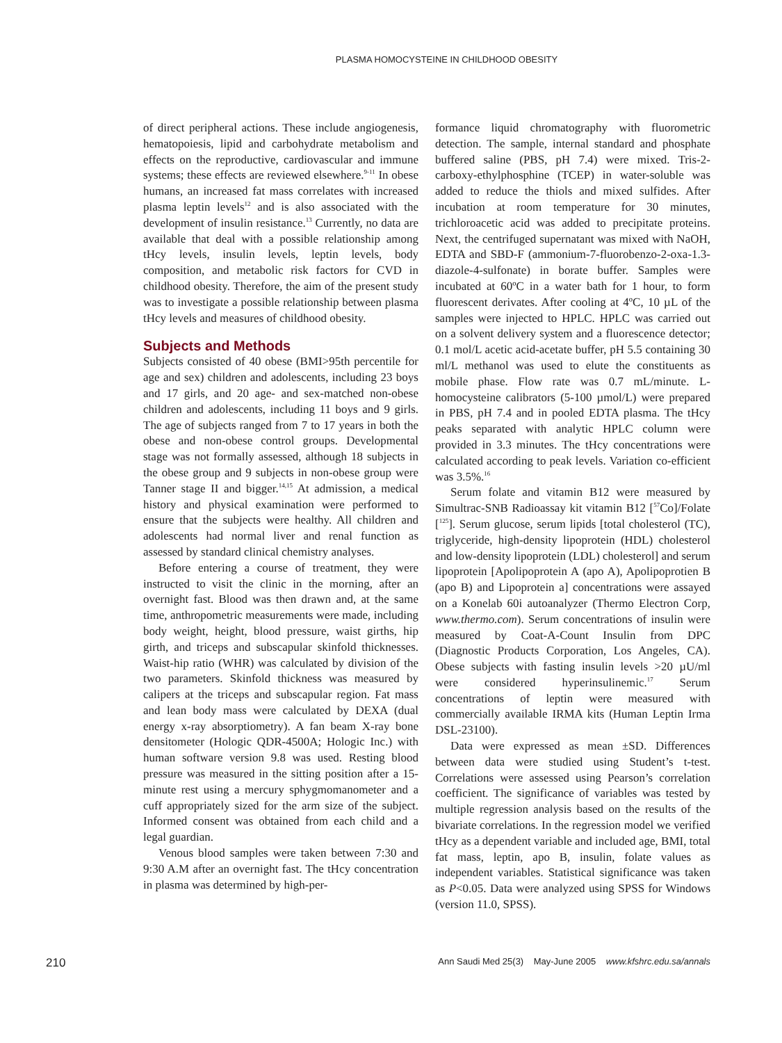PLASMA HOMOCYSTEINE IN CHILDHOOD OBESITY
of direct peripheral actions. These include angiogenesis, hematopoiesis, lipid and carbohydrate metabolism and effects on the reproductive, cardiovascular and immune systems; these effects are reviewed elsewhere.<sup>9-11</sup> In obese humans, an increased fat mass correlates with increased plasma leptin levels<sup>12</sup> and is also associated with the development of insulin resistance.<sup>13</sup> Currently, no data are available that deal with a possible relationship among tHcy levels, insulin levels, leptin levels, body composition, and metabolic risk factors for CVD in childhood obesity. Therefore, the aim of the present study was to investigate a possible relationship between plasma tHcy levels and measures of childhood obesity.
Subjects and Methods
Subjects consisted of 40 obese (BMI>95th percentile for age and sex) children and adolescents, including 23 boys and 17 girls, and 20 age- and sex-matched non-obese children and adolescents, including 11 boys and 9 girls. The age of subjects ranged from 7 to 17 years in both the obese and non-obese control groups. Developmental stage was not formally assessed, although 18 subjects in the obese group and 9 subjects in non-obese group were Tanner stage II and bigger.<sup>14,15</sup> At admission, a medical history and physical examination were performed to ensure that the subjects were healthy. All children and adolescents had normal liver and renal function as assessed by standard clinical chemistry analyses.
Before entering a course of treatment, they were instructed to visit the clinic in the morning, after an overnight fast. Blood was then drawn and, at the same time, anthropometric measurements were made, including body weight, height, blood pressure, waist girths, hip girth, and triceps and subscapular skinfold thicknesses. Waist-hip ratio (WHR) was calculated by division of the two parameters. Skinfold thickness was measured by calipers at the triceps and subscapular region. Fat mass and lean body mass were calculated by DEXA (dual energy x-ray absorptiometry). A fan beam X-ray bone densitometer (Hologic QDR-4500A; Hologic Inc.) with human software version 9.8 was used. Resting blood pressure was measured in the sitting position after a 15-minute rest using a mercury sphygmomanometer and a cuff appropriately sized for the arm size of the subject. Informed consent was obtained from each child and a legal guardian.
Venous blood samples were taken between 7:30 and 9:30 A.M after an overnight fast. The tHcy concentration in plasma was determined by high-per-
formance liquid chromatography with fluorometric detection. The sample, internal standard and phosphate buffered saline (PBS, pH 7.4) were mixed. Tris-2-carboxy-ethylphosphine (TCEP) in water-soluble was added to reduce the thiols and mixed sulfides. After incubation at room temperature for 30 minutes, trichloroacetic acid was added to precipitate proteins. Next, the centrifuged supernatant was mixed with NaOH, EDTA and SBD-F (ammonium-7-fluorobenzo-2-oxa-1.3-diazole-4-sulfonate) in borate buffer. Samples were incubated at 60ºC in a water bath for 1 hour, to form fluorescent derivates. After cooling at 4ºC, 10 µL of the samples were injected to HPLC. HPLC was carried out on a solvent delivery system and a fluorescence detector; 0.1 mol/L acetic acid-acetate buffer, pH 5.5 containing 30 ml/L methanol was used to elute the constituents as mobile phase. Flow rate was 0.7 mL/minute. L-homocysteine calibrators (5-100 µmol/L) were prepared in PBS, pH 7.4 and in pooled EDTA plasma. The tHcy peaks separated with analytic HPLC column were provided in 3.3 minutes. The tHcy concentrations were calculated according to peak levels. Variation co-efficient was 3.5%.<sup>16</sup>
Serum folate and vitamin B12 were measured by Simultrac-SNB Radioassay kit vitamin B12 [<sup>57</sup>Co]/Folate [<sup>125</sup>]. Serum glucose, serum lipids [total cholesterol (TC), triglyceride, high-density lipoprotein (HDL) cholesterol and low-density lipoprotein (LDL) cholesterol] and serum lipoprotein [Apolipoprotein A (apo A), Apolipoprotien B (apo B) and Lipoprotein a] concentrations were assayed on a Konelab 60i autoanalyzer (Thermo Electron Corp, www.thermo.com). Serum concentrations of insulin were measured by Coat-A-Count Insulin from DPC (Diagnostic Products Corporation, Los Angeles, CA). Obese subjects with fasting insulin levels >20 µU/ml were considered hyperinsulinemic.<sup>17</sup> Serum concentrations of leptin were measured with commercially available IRMA kits (Human Leptin Irma DSL-23100).
Data were expressed as mean ±SD. Differences between data were studied using Student’s t-test. Correlations were assessed using Pearson’s correlation coefficient. The significance of variables was tested by multiple regression analysis based on the results of the bivariate correlations. In the regression model we verified tHcy as a dependent variable and included age, BMI, total fat mass, leptin, apo B, insulin, folate values as independent variables. Statistical significance was taken as P<0.05. Data were analyzed using SPSS for Windows (version 11.0, SPSS).
210 Ann Saudi Med 25(3) May-June 2005 www.kfshrc.edu.sa/annals